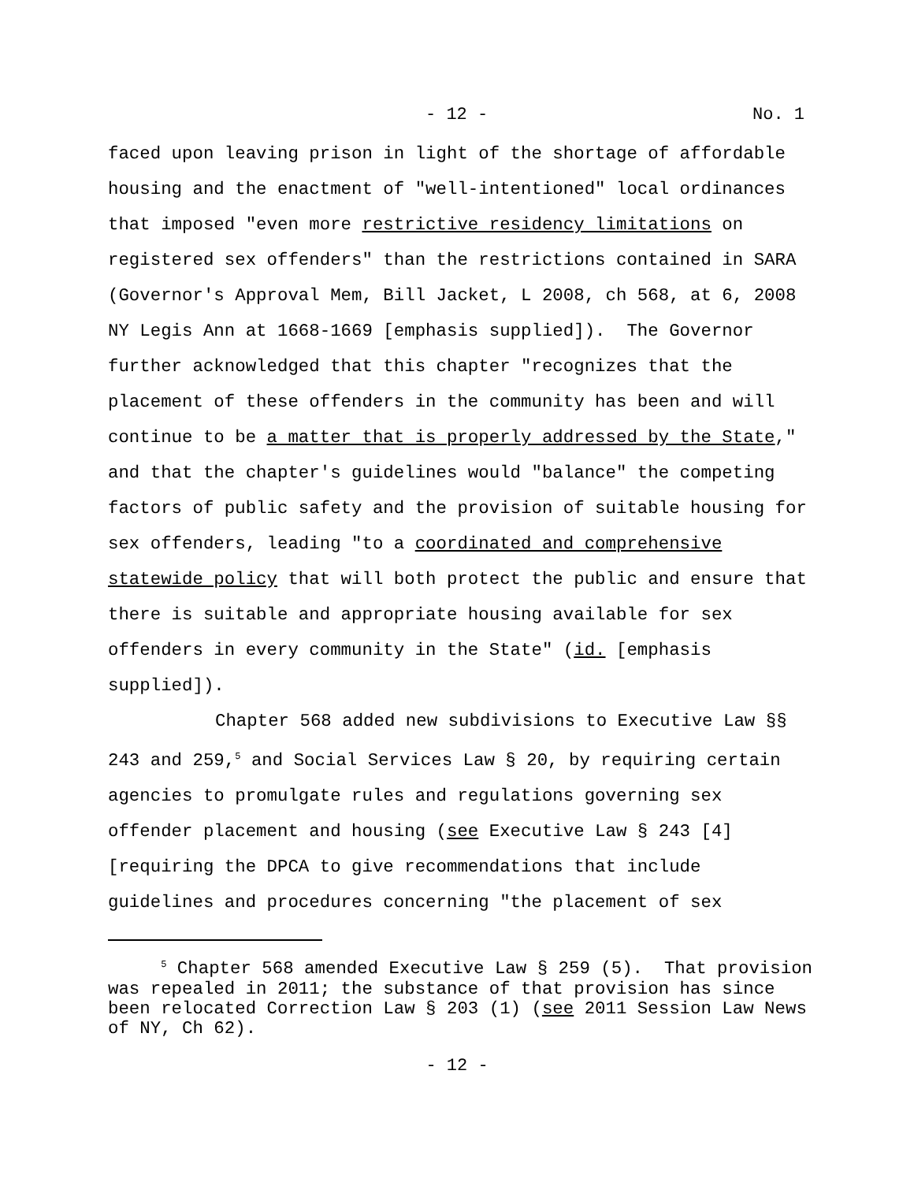- 12 - No. 1
faced upon leaving prison in light of the shortage of affordable housing and the enactment of "well-intentioned" local ordinances that imposed "even more restrictive residency limitations on registered sex offenders" than the restrictions contained in SARA (Governor's Approval Mem, Bill Jacket, L 2008, ch 568, at 6, 2008 NY Legis Ann at 1668-1669 [emphasis supplied]). The Governor further acknowledged that this chapter "recognizes that the placement of these offenders in the community has been and will continue to be a matter that is properly addressed by the State," and that the chapter's guidelines would "balance" the competing factors of public safety and the provision of suitable housing for sex offenders, leading "to a coordinated and comprehensive statewide policy that will both protect the public and ensure that there is suitable and appropriate housing available for sex offenders in every community in the State" (id. [emphasis supplied]).
Chapter 568 added new subdivisions to Executive Law §§ 243 and 259,<sup>5</sup> and Social Services Law § 20, by requiring certain agencies to promulgate rules and regulations governing sex offender placement and housing (see Executive Law § 243 [4] [requiring the DPCA to give recommendations that include guidelines and procedures concerning "the placement of sex
<sup>5</sup> Chapter 568 amended Executive Law § 259 (5). That provision was repealed in 2011; the substance of that provision has since been relocated Correction Law § 203 (1) (see 2011 Session Law News of NY, Ch 62).
- 12 -